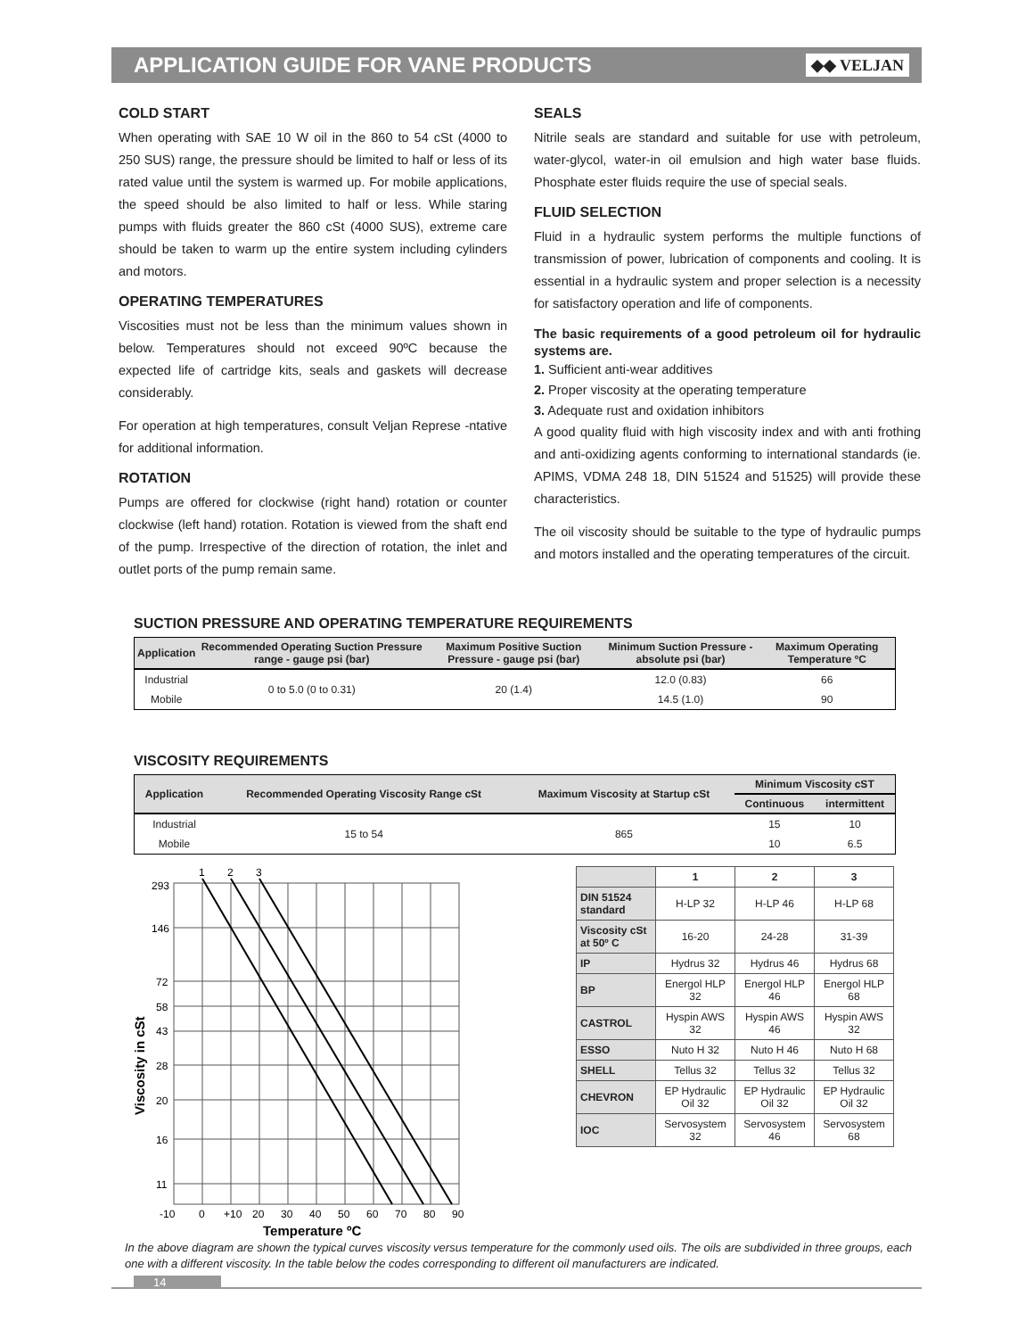APPLICATION GUIDE FOR VANE PRODUCTS
◆◆ VELJAN
COLD START
When operating with SAE 10 W oil in the 860 to 54 cSt (4000 to 250 SUS) range, the pressure should be limited to half or less of its rated value until the system is warmed up. For mobile applications, the speed should be also limited to half or less. While staring pumps with fluids greater the 860 cSt (4000 SUS), extreme care should be taken to warm up the entire system including cylinders and motors.
OPERATING TEMPERATURES
Viscosities must not be less than the minimum values shown in below. Temperatures should not exceed 90ºC because the expected life of cartridge kits, seals and gaskets will decrease considerably.
For operation at high temperatures, consult Veljan Represe -ntative for additional information.
ROTATION
Pumps are offered for clockwise (right hand) rotation or counter clockwise (left hand) rotation. Rotation is viewed from the shaft end of the pump. Irrespective of the direction of rotation, the inlet and outlet ports of the pump remain same.
SEALS
Nitrile seals are standard and suitable for use with petroleum, water-glycol, water-in oil emulsion and high water base fluids. Phosphate ester fluids require the use of special seals.
FLUID SELECTION
Fluid in a hydraulic system performs the multiple functions of transmission of power, lubrication of components and cooling. It is essential in a hydraulic system and proper selection is a necessity for satisfactory operation and life of components.
The basic requirements of a good petroleum oil for hydraulic systems are.
1. Sufficient anti-wear additives
2. Proper viscosity at the operating temperature
3. Adequate rust and oxidation inhibitors
A good quality fluid with high viscosity index and with anti frothing and anti-oxidizing agents conforming to international standards (ie. APIMS, VDMA 248 18, DIN 51524 and 51525) will provide these characteristics.
The oil viscosity should be suitable to the type of hydraulic pumps and motors installed and the operating temperatures of the circuit.
SUCTION PRESSURE AND OPERATING TEMPERATURE REQUIREMENTS
| Application | Recommended Operating Suction Pressure range - gauge psi (bar) | Maximum Positive Suction Pressure - gauge psi (bar) | Minimum Suction Pressure - absolute psi (bar) | Maximum Operating Temperature ºC |
| --- | --- | --- | --- | --- |
| Industrial | 0 to 5.0 (0 to 0.31) | 20 (1.4) | 12.0 (0.83) | 66 |
| Mobile | | | 14.5 (1.0) | 90 |
VISCOSITY REQUIREMENTS
| Application | Recommended Operating Viscosity Range cSt | Maximum Viscosity at Startup cSt | Minimum Viscosity cST | |
| --- | --- | --- | --- | --- |
| | | | Continuous | intermittent |
| Industrial | 15 to 54 | 865 | 15 | 10 |
| Mobile | | | 10 | 6.5 |
1
2
3
293
146
72
58
43
28
20
16
11
-10
0
+10
20
30
40
50
60
70
80
90
Temperature ºC
Viscosity in cSt
| | 1 | 2 | 3 |
| DIN 51524 standard | H-LP 32 | H-LP 46 | H-LP 68 |
| Viscosity cSt at 50º C | 16-20 | 24-28 | 31-39 |
| IP | Hydrus 32 | Hydrus 46 | Hydrus 68 |
| BP | Energol HLP 32 | Energol HLP 46 | Energol HLP 68 |
| CASTROL | Hyspin AWS 32 | Hyspin AWS 46 | Hyspin AWS 32 |
| ESSO | Nuto H 32 | Nuto H 46 | Nuto H 68 |
| SHELL | Tellus 32 | Tellus 32 | Tellus 32 |
| CHEVRON | EP Hydraulic Oil 32 | EP Hydraulic Oil 32 | EP Hydraulic Oil 32 |
| IOC | Servosystem 32 | Servosystem 46 | Servosystem 68 |
In the above diagram are shown the typical curves viscosity versus temperature for the commonly used oils. The oils are subdivided in three groups, each one with a different viscosity. In the table below the codes corresponding to different oil manufacturers are indicated.
14